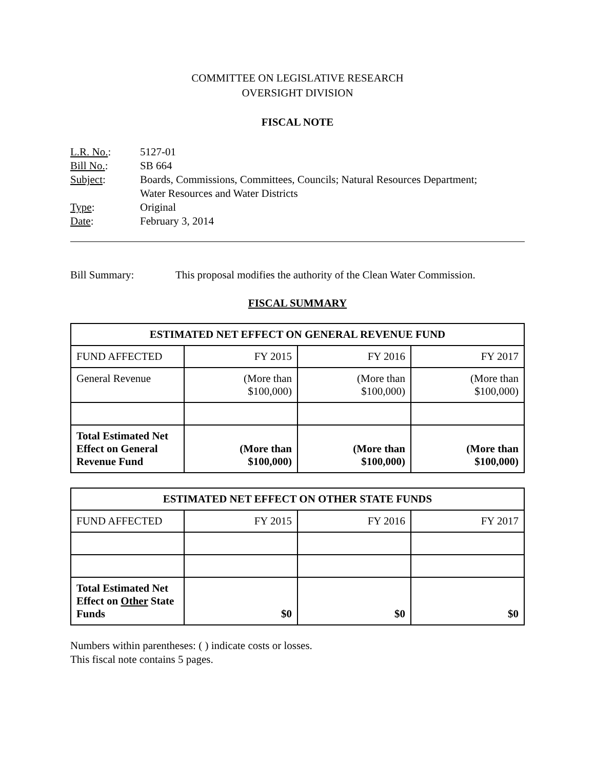COMMITTEE ON LEGISLATIVE RESEARCH
OVERSIGHT DIVISION
FISCAL NOTE
L.R. No.: 5127-01
Bill No.: SB 664
Subject: Boards, Commissions, Committees, Councils; Natural Resources Department;
Water Resources and Water Districts
Type: Original
Date: February 3, 2014
Bill Summary: This proposal modifies the authority of the Clean Water Commission.
FISCAL SUMMARY
| ESTIMATED NET EFFECT ON GENERAL REVENUE FUND | | | |
| --- | --- | --- | --- |
| FUND AFFECTED | FY 2015 | FY 2016 | FY 2017 |
| General Revenue | (More than $100,000) | (More than $100,000) | (More than $100,000) |
| Total Estimated Net Effect on General Revenue Fund | (More than $100,000) | (More than $100,000) | (More than $100,000) |
| ESTIMATED NET EFFECT ON OTHER STATE FUNDS | | | |
| --- | --- | --- | --- |
| FUND AFFECTED | FY 2015 | FY 2016 | FY 2017 |
| Total Estimated Net Effect on Other State Funds | $0 | $0 | $0 |
Numbers within parentheses: ( ) indicate costs or losses.
This fiscal note contains 5 pages.